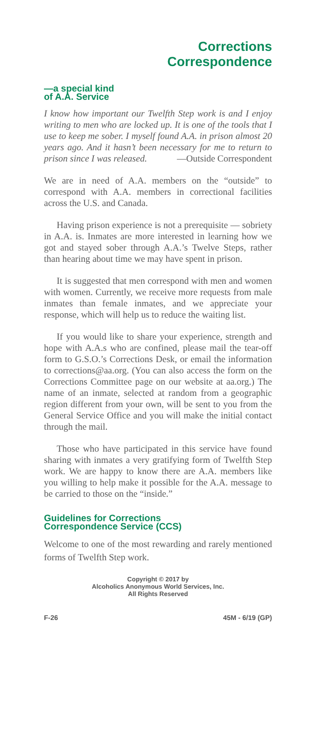Corrections
Correspondence
—a special kind
of A.A. Service
I know how important our Twelfth Step work is and I enjoy writing to men who are locked up. It is one of the tools that I use to keep me sober. I myself found A.A. in prison almost 20 years ago. And it hasn’t been necessary for me to return to prison since I was released. —Outside Correspondent
We are in need of A.A. members on the “outside” to correspond with A.A. members in correctional facilities across the U.S. and Canada.
Having prison experience is not a prerequisite — sobriety in A.A. is. Inmates are more interested in learning how we got and stayed sober through A.A.’s Twelve Steps, rather than hearing about time we may have spent in prison.
It is suggested that men correspond with men and women with women. Currently, we receive more requests from male inmates than female inmates, and we appreciate your response, which will help us to reduce the waiting list.
If you would like to share your experience, strength and hope with A.A.s who are confined, please mail the tear-off form to G.S.O.’s Corrections Desk, or email the information to corrections@aa.org. (You can also access the form on the Corrections Committee page on our website at aa.org.) The name of an inmate, selected at random from a geographic region different from your own, will be sent to you from the General Service Office and you will make the initial contact through the mail.
Those who have participated in this service have found sharing with inmates a very gratifying form of Twelfth Step work. We are happy to know there are A.A. members like you willing to help make it possible for the A.A. message to be carried to those on the “inside.”
Guidelines for Corrections
Correspondence Service (CCS)
Welcome to one of the most rewarding and rarely mentioned forms of Twelfth Step work.
Copyright © 2017 by
Alcoholics Anonymous World Services, Inc.
All Rights Reserved
F-26 45M - 6/19 (GP)